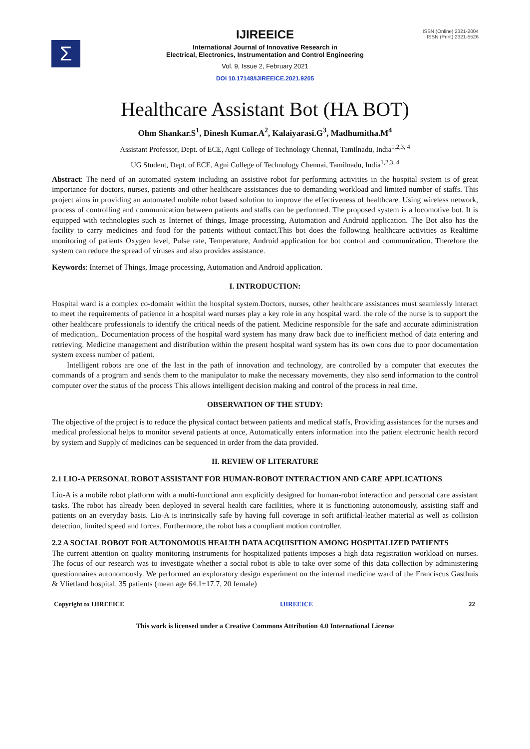Σ
ISSN (Online) 2321-2004
ISSN (Print) 2321-5526
IJIREEICE
International Journal of Innovative Research in
Electrical, Electronics, Instrumentation and Control Engineering
Vol. 9, Issue 2, February 2021
DOI 10.17148/IJIREEICE.2021.9205
Healthcare Assistant Bot (HA BOT)
Ohm Shankar.S<sup>1</sup>, Dinesh Kumar.A<sup>2</sup>, Kalaiyarasi.G<sup>3</sup>, Madhumitha.M<sup>4</sup>
Assistant Professor, Dept. of ECE, Agni College of Technology Chennai, Tamilnadu, India<sup>1,2,3, 4</sup>
UG Student, Dept. of ECE, Agni College of Technology Chennai, Tamilnadu, India<sup>1,2,3, 4</sup>
Abstract: The need of an automated system including an assistive robot for performing activities in the hospital system is of great importance for doctors, nurses, patients and other healthcare assistances due to demanding workload and limited number of staffs. This project aims in providing an automated mobile robot based solution to improve the effectiveness of healthcare. Using wireless network, process of controlling and communication between patients and staffs can be performed. The proposed system is a locomotive bot. It is equipped with technologies such as Internet of things, Image processing, Automation and Android application. The Bot also has the facility to carry medicines and food for the patients without contact.This bot does the following healthcare activities as Realtime monitoring of patients Oxygen level, Pulse rate, Temperature, Android application for bot control and communication. Therefore the system can reduce the spread of viruses and also provides assistance.
Keywords: Internet of Things, Image processing, Automation and Android application.
I. INTRODUCTION:
Hospital ward is a complex co-domain within the hospital system.Doctors, nurses, other healthcare assistances must seamlessly interact to meet the requirements of patience in a hospital ward nurses play a key role in any hospital ward. the role of the nurse is to support the other healthcare professionals to identify the critical needs of the patient. Medicine responsible for the safe and accurate adiministration of medication,. Documentation process of the hospital ward system has many draw back due to inefficient method of data entering and retrieving. Medicine management and distribution within the present hospital ward system has its own cons due to poor documentation system excess number of patient.
Intelligent robots are one of the last in the path of innovation and technology, are controlled by a computer that executes the commands of a program and sends them to the manipulator to make the necessary movements, they also send information to the control computer over the status of the process This allows intelligent decision making and control of the process in real time.
OBSERVATION OF THE STUDY:
The objective of the project is to reduce the physical contact between patients and medical staffs, Providing assistances for the nurses and medical professional helps to monitor several patients at once, Automatically enters information into the patient electronic health record by system and Supply of medicines can be sequenced in order from the data provided.
II. REVIEW OF LITERATURE
2.1 LIO-A PERSONAL ROBOT ASSISTANT FOR HUMAN-ROBOT INTERACTION AND CARE APPLICATIONS
Lio-A is a mobile robot platform with a multi-functional arm explicitly designed for human-robot interaction and personal care assistant tasks. The robot has already been deployed in several health care facilities, where it is functioning autonomously, assisting staff and patients on an everyday basis. Lio-A is intrinsically safe by having full coverage in soft artificial-leather material as well as collision detection, limited speed and forces. Furthermore, the robot has a compliant motion controller.
2.2 A SOCIAL ROBOT FOR AUTONOMOUS HEALTH DATA ACQUISITION AMONG HOSPITALIZED PATIENTS
The current attention on quality monitoring instruments for hospitalized patients imposes a high data registration workload on nurses. The focus of our research was to investigate whether a social robot is able to take over some of this data collection by administering questionnaires autonomously. We performed an exploratory design experiment on the internal medicine ward of the Franciscus Gasthuis & Vlietland hospital. 35 patients (mean age 64.1±17.7, 20 female)
Copyright to IJIREEICE IJIREEICE 22
This work is licensed under a Creative Commons Attribution 4.0 International License